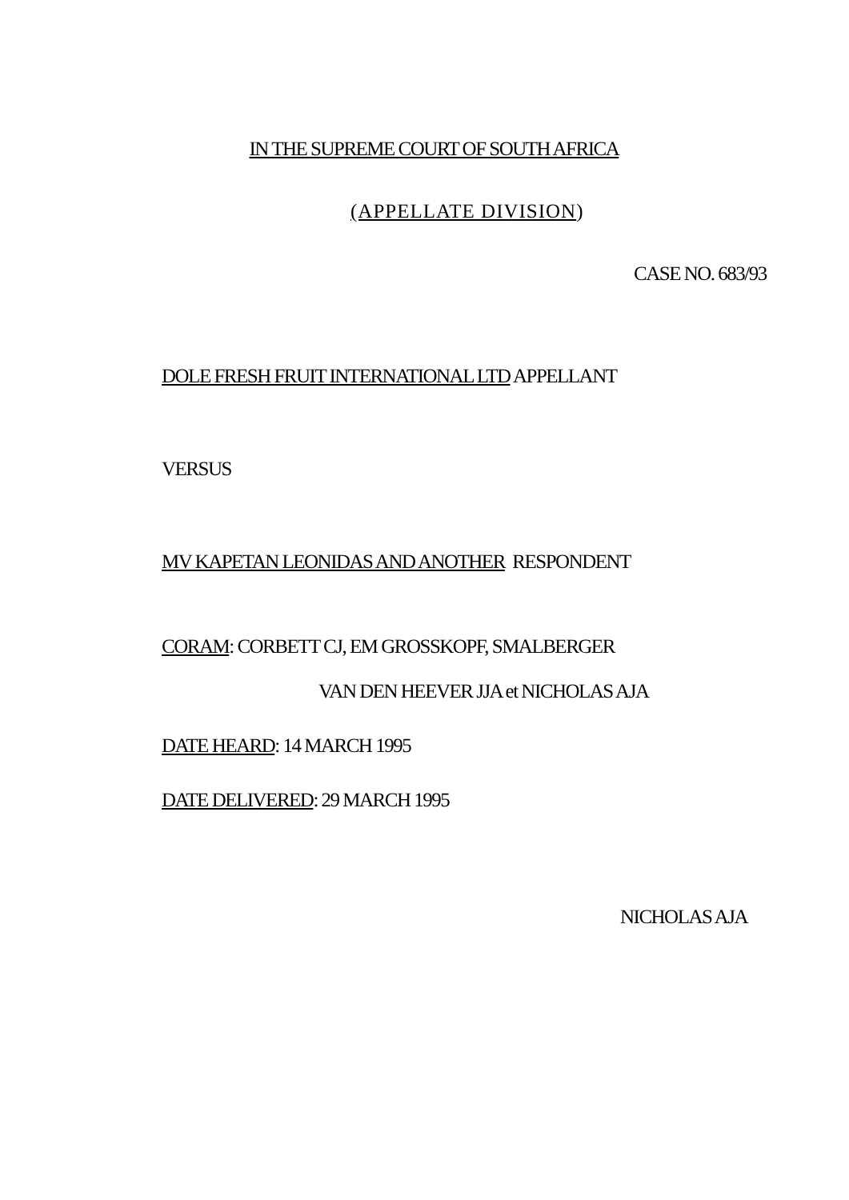IN THE SUPREME COURT OF SOUTH AFRICA
(APPELLATE DIVISION)
CASE NO. 683/93
DOLE FRESH FRUIT INTERNATIONAL LTD APPELLANT
VERSUS
MV KAPETAN LEONIDAS AND ANOTHER RESPONDENT
CORAM: CORBETT CJ, EM GROSSKOPF, SMALBERGER
VAN DEN HEEVER JJA et NICHOLAS AJA
DATE HEARD: 14 MARCH 1995
DATE DELIVERED: 29 MARCH 1995
NICHOLAS AJA